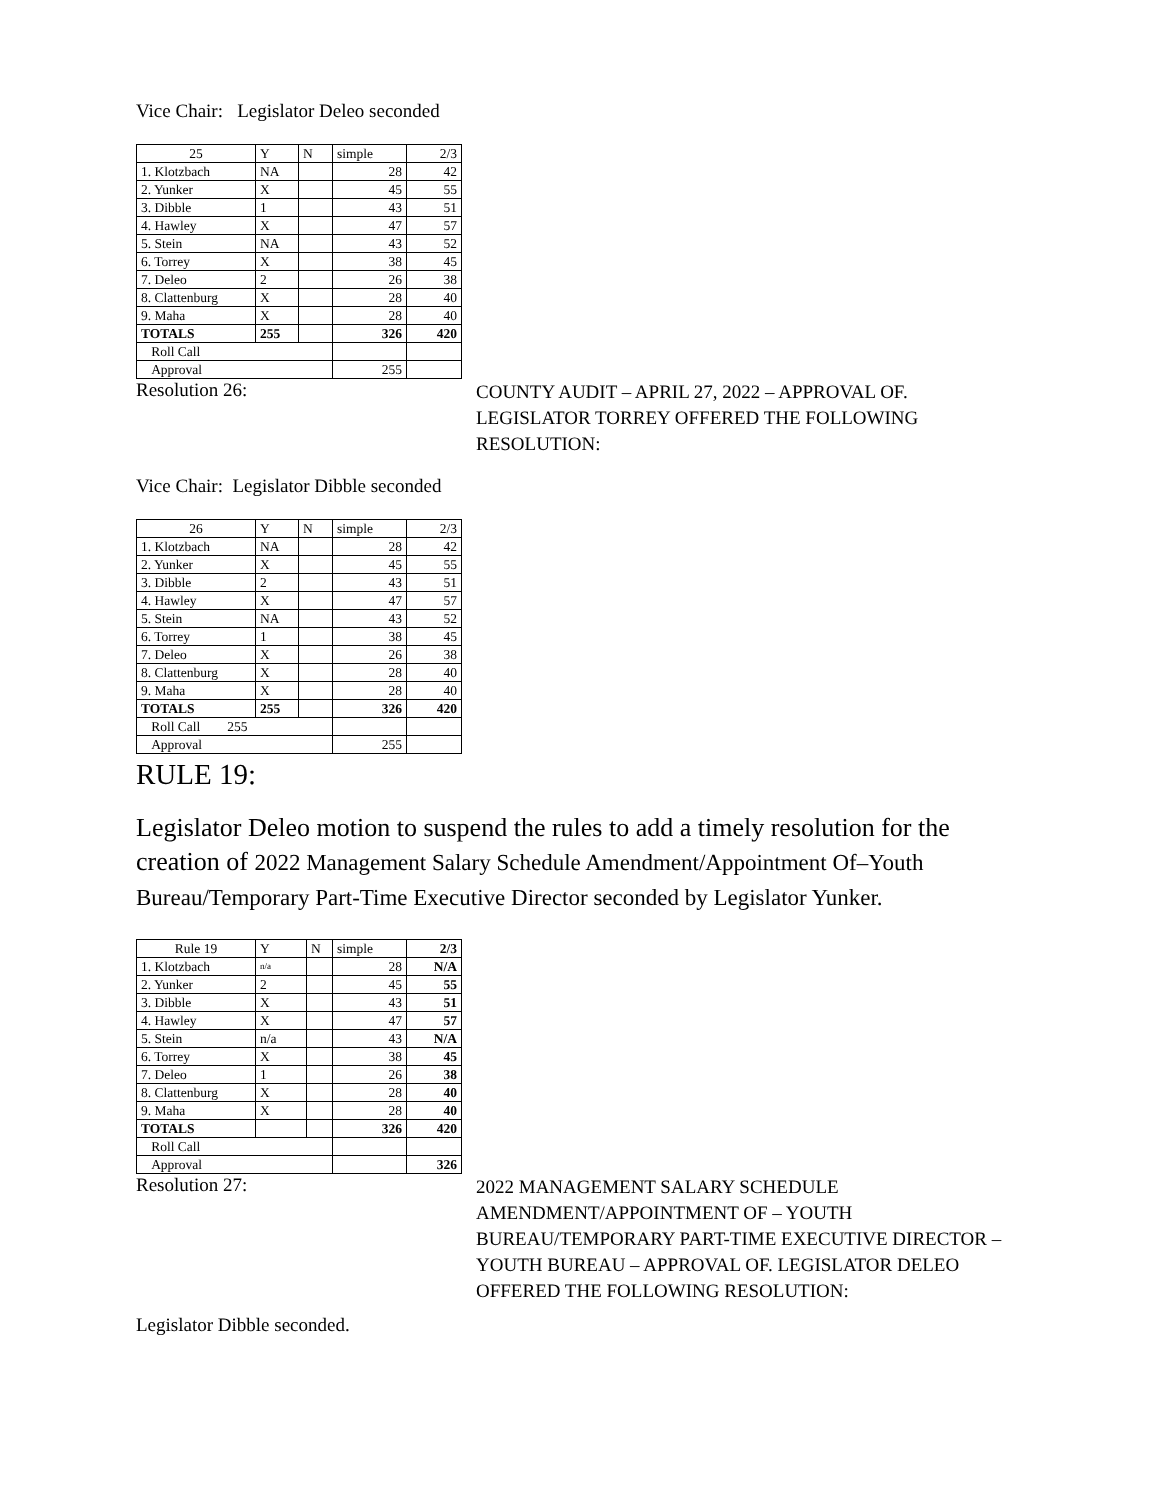Vice Chair: Legislator Deleo seconded
| 25 | Y | N | simple | 2/3 |
| 1. Klotzbach | NA | | 28 | 42 |
| 2. Yunker | X | | 45 | 55 |
| 3. Dibble | 1 | | 43 | 51 |
| 4. Hawley | X | | 47 | 57 |
| 5. Stein | NA | | 43 | 52 |
| 6. Torrey | X | | 38 | 45 |
| 7. Deleo | 2 | | 26 | 38 |
| 8. Clattenburg | X | | 28 | 40 |
| 9. Maha | X | | 28 | 40 |
| TOTALS | 255 | | 326 | 420 |
| Roll Call | | | | |
| Approval | | | 255 | |
Resolution 26:
COUNTY AUDIT – APRIL 27, 2022 – APPROVAL OF. LEGISLATOR TORREY OFFERED THE FOLLOWING RESOLUTION:
Vice Chair: Legislator Dibble seconded
| 26 | Y | N | simple | 2/3 |
| 1. Klotzbach | NA | | 28 | 42 |
| 2. Yunker | X | | 45 | 55 |
| 3. Dibble | 2 | | 43 | 51 |
| 4. Hawley | X | | 47 | 57 |
| 5. Stein | NA | | 43 | 52 |
| 6. Torrey | 1 | | 38 | 45 |
| 7. Deleo | X | | 26 | 38 |
| 8. Clattenburg | X | | 28 | 40 |
| 9. Maha | X | | 28 | 40 |
| TOTALS | 255 | | 326 | 420 |
| Roll Call 255 | | | | |
| Approval | | | 255 | |
RULE 19:
Legislator Deleo motion to suspend the rules to add a timely resolution for the creation of 2022 Management Salary Schedule Amendment/Appointment Of–Youth Bureau/Temporary Part-Time Executive Director seconded by Legislator Yunker.
| Rule 19 | Y | N | simple | 2/3 |
| 1. Klotzbach | n/a | | 28 | N/A |
| 2. Yunker | 2 | | 45 | 55 |
| 3. Dibble | X | | 43 | 51 |
| 4. Hawley | X | | 47 | 57 |
| 5. Stein | n/a | | 43 | N/A |
| 6. Torrey | X | | 38 | 45 |
| 7. Deleo | 1 | | 26 | 38 |
| 8. Clattenburg | X | | 28 | 40 |
| 9. Maha | X | | 28 | 40 |
| TOTALS | | | 326 | 420 |
| Roll Call | | | | |
| Approval | | | | 326 |
Resolution 27:
2022 MANAGEMENT SALARY SCHEDULE AMENDMENT/APPOINTMENT OF – YOUTH BUREAU/TEMPORARY PART-TIME EXECUTIVE DIRECTOR – YOUTH BUREAU – APPROVAL OF. LEGISLATOR DELEO OFFERED THE FOLLOWING RESOLUTION:
Legislator Dibble seconded.